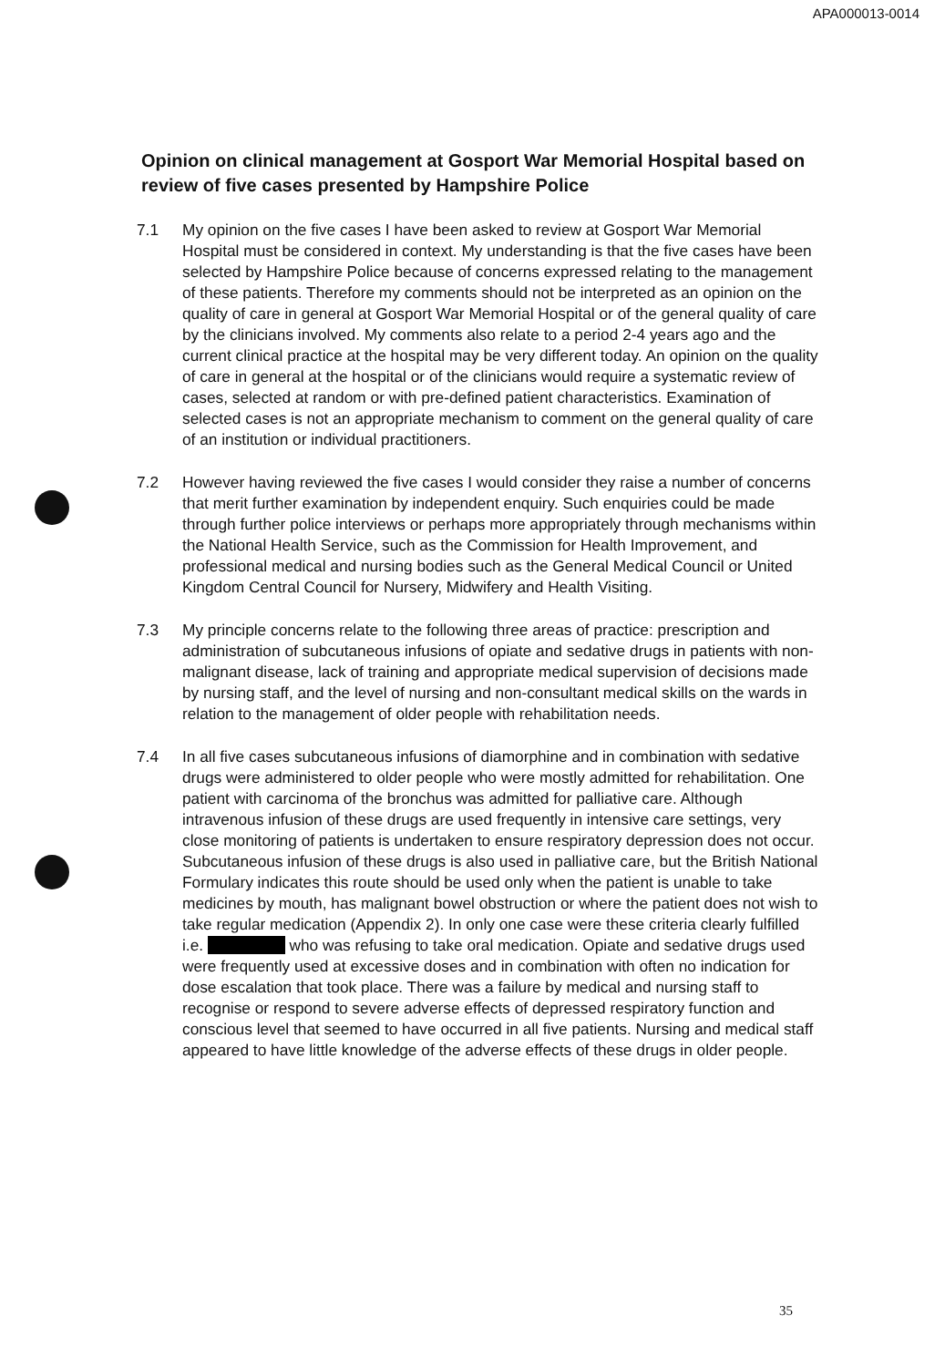APA000013-0014
Opinion on clinical management at Gosport War Memorial Hospital based on review of five cases presented by Hampshire Police
7.1 My opinion on the five cases I have been asked to review at Gosport War Memorial Hospital must be considered in context. My understanding is that the five cases have been selected by Hampshire Police because of concerns expressed relating to the management of these patients. Therefore my comments should not be interpreted as an opinion on the quality of care in general at Gosport War Memorial Hospital or of the general quality of care by the clinicians involved. My comments also relate to a period 2-4 years ago and the current clinical practice at the hospital may be very different today. An opinion on the quality of care in general at the hospital or of the clinicians would require a systematic review of cases, selected at random or with pre-defined patient characteristics. Examination of selected cases is not an appropriate mechanism to comment on the general quality of care of an institution or individual practitioners.
7.2 However having reviewed the five cases I would consider they raise a number of concerns that merit further examination by independent enquiry. Such enquiries could be made through further police interviews or perhaps more appropriately through mechanisms within the National Health Service, such as the Commission for Health Improvement, and professional medical and nursing bodies such as the General Medical Council or United Kingdom Central Council for Nursery, Midwifery and Health Visiting.
7.3 My principle concerns relate to the following three areas of practice: prescription and administration of subcutaneous infusions of opiate and sedative drugs in patients with non-malignant disease, lack of training and appropriate medical supervision of decisions made by nursing staff, and the level of nursing and non-consultant medical skills on the wards in relation to the management of older people with rehabilitation needs.
7.4 In all five cases subcutaneous infusions of diamorphine and in combination with sedative drugs were administered to older people who were mostly admitted for rehabilitation. One patient with carcinoma of the bronchus was admitted for palliative care. Although intravenous infusion of these drugs are used frequently in intensive care settings, very close monitoring of patients is undertaken to ensure respiratory depression does not occur. Subcutaneous infusion of these drugs is also used in palliative care, but the British National Formulary indicates this route should be used only when the patient is unable to take medicines by mouth, has malignant bowel obstruction or where the patient does not wish to take regular medication (Appendix 2). In only one case were these criteria clearly fulfilled i.e. who was refusing to take oral medication. Opiate and sedative drugs used were frequently used at excessive doses and in combination with often no indication for dose escalation that took place. There was a failure by medical and nursing staff to recognise or respond to severe adverse effects of depressed respiratory function and conscious level that seemed to have occurred in all five patients. Nursing and medical staff appeared to have little knowledge of the adverse effects of these drugs in older people.
35